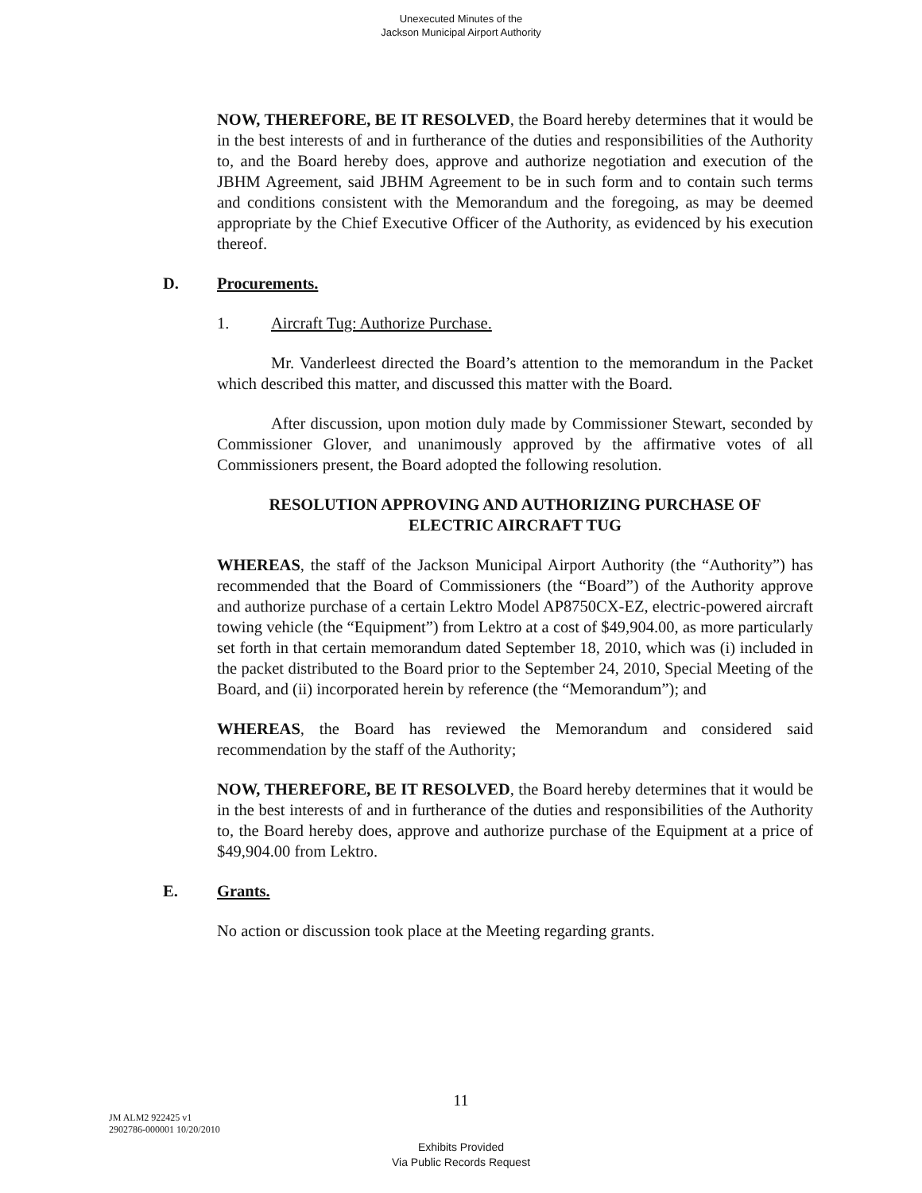Unexecuted Minutes of the
Jackson Municipal Airport Authority
NOW, THEREFORE, BE IT RESOLVED, the Board hereby determines that it would be in the best interests of and in furtherance of the duties and responsibilities of the Authority to, and the Board hereby does, approve and authorize negotiation and execution of the JBHM Agreement, said JBHM Agreement to be in such form and to contain such terms and conditions consistent with the Memorandum and the foregoing, as may be deemed appropriate by the Chief Executive Officer of the Authority, as evidenced by his execution thereof.
D. Procurements.
1. Aircraft Tug: Authorize Purchase.
Mr. Vanderleest directed the Board’s attention to the memorandum in the Packet which described this matter, and discussed this matter with the Board.
After discussion, upon motion duly made by Commissioner Stewart, seconded by Commissioner Glover, and unanimously approved by the affirmative votes of all Commissioners present, the Board adopted the following resolution.
RESOLUTION APPROVING AND AUTHORIZING PURCHASE OF
ELECTRIC AIRCRAFT TUG
WHEREAS, the staff of the Jackson Municipal Airport Authority (the “Authority”) has recommended that the Board of Commissioners (the “Board”) of the Authority approve and authorize purchase of a certain Lektro Model AP8750CX-EZ, electric-powered aircraft towing vehicle (the “Equipment”) from Lektro at a cost of $49,904.00, as more particularly set forth in that certain memorandum dated September 18, 2010, which was (i) included in the packet distributed to the Board prior to the September 24, 2010, Special Meeting of the Board, and (ii) incorporated herein by reference (the “Memorandum”); and
WHEREAS, the Board has reviewed the Memorandum and considered said recommendation by the staff of the Authority;
NOW, THEREFORE, BE IT RESOLVED, the Board hereby determines that it would be in the best interests of and in furtherance of the duties and responsibilities of the Authority to, the Board hereby does, approve and authorize purchase of the Equipment at a price of $49,904.00 from Lektro.
E. Grants.
No action or discussion took place at the Meeting regarding grants.
11
JM ALM2 922425 v1
2902786-000001 10/20/2010
Exhibits Provided
Via Public Records Request